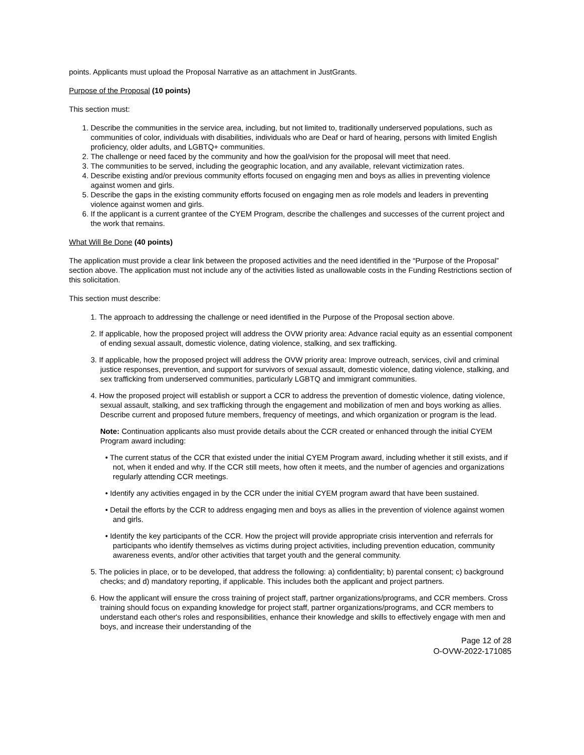points. Applicants must upload the Proposal Narrative as an attachment in JustGrants.
Purpose of the Proposal (10 points)
This section must:
1. Describe the communities in the service area, including, but not limited to, traditionally underserved populations, such as communities of color, individuals with disabilities, individuals who are Deaf or hard of hearing, persons with limited English proficiency, older adults, and LGBTQ+ communities.
2. The challenge or need faced by the community and how the goal/vision for the proposal will meet that need.
3. The communities to be served, including the geographic location, and any available, relevant victimization rates.
4. Describe existing and/or previous community efforts focused on engaging men and boys as allies in preventing violence against women and girls.
5. Describe the gaps in the existing community efforts focused on engaging men as role models and leaders in preventing violence against women and girls.
6. If the applicant is a current grantee of the CYEM Program, describe the challenges and successes of the current project and the work that remains.
What Will Be Done (40 points)
The application must provide a clear link between the proposed activities and the need identified in the “Purpose of the Proposal” section above. The application must not include any of the activities listed as unallowable costs in the Funding Restrictions section of this solicitation.
This section must describe:
1. The approach to addressing the challenge or need identified in the Purpose of the Proposal section above.
2. If applicable, how the proposed project will address the OVW priority area: Advance racial equity as an essential component of ending sexual assault, domestic violence, dating violence, stalking, and sex trafficking.
3. If applicable, how the proposed project will address the OVW priority area: Improve outreach, services, civil and criminal justice responses, prevention, and support for survivors of sexual assault, domestic violence, dating violence, stalking, and sex trafficking from underserved communities, particularly LGBTQ and immigrant communities.
4. How the proposed project will establish or support a CCR to address the prevention of domestic violence, dating violence, sexual assault, stalking, and sex trafficking through the engagement and mobilization of men and boys working as allies. Describe current and proposed future members, frequency of meetings, and which organization or program is the lead.
Note: Continuation applicants also must provide details about the CCR created or enhanced through the initial CYEM Program award including:
• The current status of the CCR that existed under the initial CYEM Program award, including whether it still exists, and if not, when it ended and why. If the CCR still meets, how often it meets, and the number of agencies and organizations regularly attending CCR meetings.
• Identify any activities engaged in by the CCR under the initial CYEM program award that have been sustained.
• Detail the efforts by the CCR to address engaging men and boys as allies in the prevention of violence against women and girls.
• Identify the key participants of the CCR. How the project will provide appropriate crisis intervention and referrals for participants who identify themselves as victims during project activities, including prevention education, community awareness events, and/or other activities that target youth and the general community.
5. The policies in place, or to be developed, that address the following: a) confidentiality; b) parental consent; c) background checks; and d) mandatory reporting, if applicable. This includes both the applicant and project partners.
6. How the applicant will ensure the cross training of project staff, partner organizations/programs, and CCR members. Cross training should focus on expanding knowledge for project staff, partner organizations/programs, and CCR members to understand each other's roles and responsibilities, enhance their knowledge and skills to effectively engage with men and boys, and increase their understanding of the
Page 12 of 28
O-OVW-2022-171085